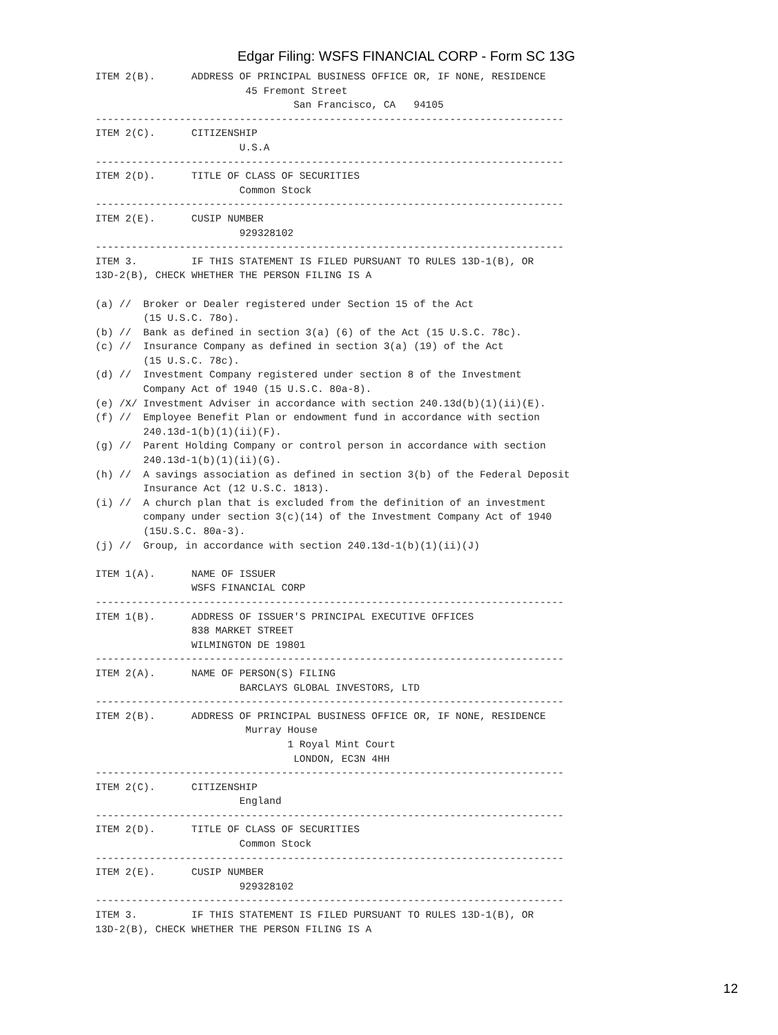Edgar Filing: WSFS FINANCIAL CORP - Form SC 13G
ITEM 2(B).      ADDRESS OF PRINCIPAL BUSINESS OFFICE OR, IF NONE, RESIDENCE
                         45 Fremont Street
                                 San Francisco, CA   94105
------------------------------------------------------------------------------
ITEM 2(C).      CITIZENSHIP
                        U.S.A
------------------------------------------------------------------------------
ITEM 2(D).      TITLE OF CLASS OF SECURITIES
                        Common Stock
------------------------------------------------------------------------------
ITEM 2(E).      CUSIP NUMBER
                        929328102
------------------------------------------------------------------------------
ITEM 3.         IF THIS STATEMENT IS FILED PURSUANT TO RULES 13D-1(B), OR
13D-2(B), CHECK WHETHER THE PERSON FILING IS A

(a) //  Broker or Dealer registered under Section 15 of the Act
        (15 U.S.C. 78o).
(b) //  Bank as defined in section 3(a) (6) of the Act (15 U.S.C. 78c).
(c) //  Insurance Company as defined in section 3(a) (19) of the Act
        (15 U.S.C. 78c).
(d) //  Investment Company registered under section 8 of the Investment
        Company Act of 1940 (15 U.S.C. 80a-8).
(e) /X/ Investment Adviser in accordance with section 240.13d(b)(1)(ii)(E).
(f) //  Employee Benefit Plan or endowment fund in accordance with section
        240.13d-1(b)(1)(ii)(F).
(g) //  Parent Holding Company or control person in accordance with section
        240.13d-1(b)(1)(ii)(G).
(h) //  A savings association as defined in section 3(b) of the Federal Deposit
        Insurance Act (12 U.S.C. 1813).
(i) //  A church plan that is excluded from the definition of an investment
        company under section 3(c)(14) of the Investment Company Act of 1940
        (15U.S.C. 80a-3).
(j) //  Group, in accordance with section 240.13d-1(b)(1)(ii)(J)

ITEM 1(A).      NAME OF ISSUER
                WSFS FINANCIAL CORP
------------------------------------------------------------------------------
ITEM 1(B).      ADDRESS OF ISSUER'S PRINCIPAL EXECUTIVE OFFICES
                838 MARKET STREET
                WILMINGTON DE 19801
------------------------------------------------------------------------------
ITEM 2(A).      NAME OF PERSON(S) FILING
                        BARCLAYS GLOBAL INVESTORS, LTD
------------------------------------------------------------------------------
ITEM 2(B).      ADDRESS OF PRINCIPAL BUSINESS OFFICE OR, IF NONE, RESIDENCE
                         Murray House
                                1 Royal Mint Court
                                 LONDON, EC3N 4HH
------------------------------------------------------------------------------
ITEM 2(C).      CITIZENSHIP
                        England
------------------------------------------------------------------------------
ITEM 2(D).      TITLE OF CLASS OF SECURITIES
                        Common Stock
------------------------------------------------------------------------------
ITEM 2(E).      CUSIP NUMBER
                        929328102
------------------------------------------------------------------------------
ITEM 3.         IF THIS STATEMENT IS FILED PURSUANT TO RULES 13D-1(B), OR
13D-2(B), CHECK WHETHER THE PERSON FILING IS A
12